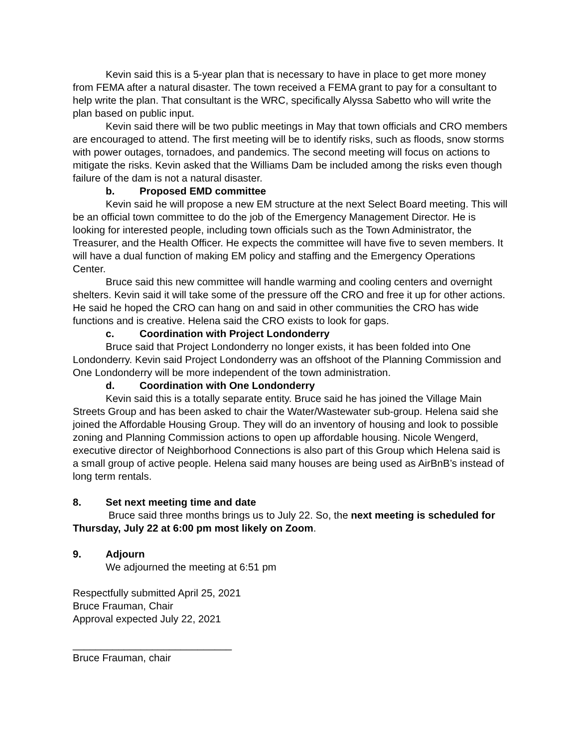Kevin said this is a 5-year plan that is necessary to have in place to get more money from FEMA after a natural disaster. The town received a FEMA grant to pay for a consultant to help write the plan. That consultant is the WRC, specifically Alyssa Sabetto who will write the plan based on public input.
Kevin said there will be two public meetings in May that town officials and CRO members are encouraged to attend. The first meeting will be to identify risks, such as floods, snow storms with power outages, tornadoes, and pandemics. The second meeting will focus on actions to mitigate the risks. Kevin asked that the Williams Dam be included among the risks even though failure of the dam is not a natural disaster.
b. Proposed EMD committee
Kevin said he will propose a new EM structure at the next Select Board meeting. This will be an official town committee to do the job of the Emergency Management Director. He is looking for interested people, including town officials such as the Town Administrator, the Treasurer, and the Health Officer. He expects the committee will have five to seven members. It will have a dual function of making EM policy and staffing and the Emergency Operations Center.
Bruce said this new committee will handle warming and cooling centers and overnight shelters. Kevin said it will take some of the pressure off the CRO and free it up for other actions. He said he hoped the CRO can hang on and said in other communities the CRO has wide functions and is creative. Helena said the CRO exists to look for gaps.
c. Coordination with Project Londonderry
Bruce said that Project Londonderry no longer exists, it has been folded into One Londonderry. Kevin said Project Londonderry was an offshoot of the Planning Commission and One Londonderry will be more independent of the town administration.
d. Coordination with One Londonderry
Kevin said this is a totally separate entity. Bruce said he has joined the Village Main Streets Group and has been asked to chair the Water/Wastewater sub-group. Helena said she joined the Affordable Housing Group. They will do an inventory of housing and look to possible zoning and Planning Commission actions to open up affordable housing. Nicole Wengerd, executive director of Neighborhood Connections is also part of this Group which Helena said is a small group of active people. Helena said many houses are being used as AirBnB’s instead of long term rentals.
8. Set next meeting time and date
Bruce said three months brings us to July 22. So, the next meeting is scheduled for Thursday, July 22 at 6:00 pm most likely on Zoom.
9. Adjourn
We adjourned the meeting at 6:51 pm
Respectfully submitted April 25, 2021
Bruce Frauman, Chair
Approval expected July 22, 2021
____________________________
Bruce Frauman, chair